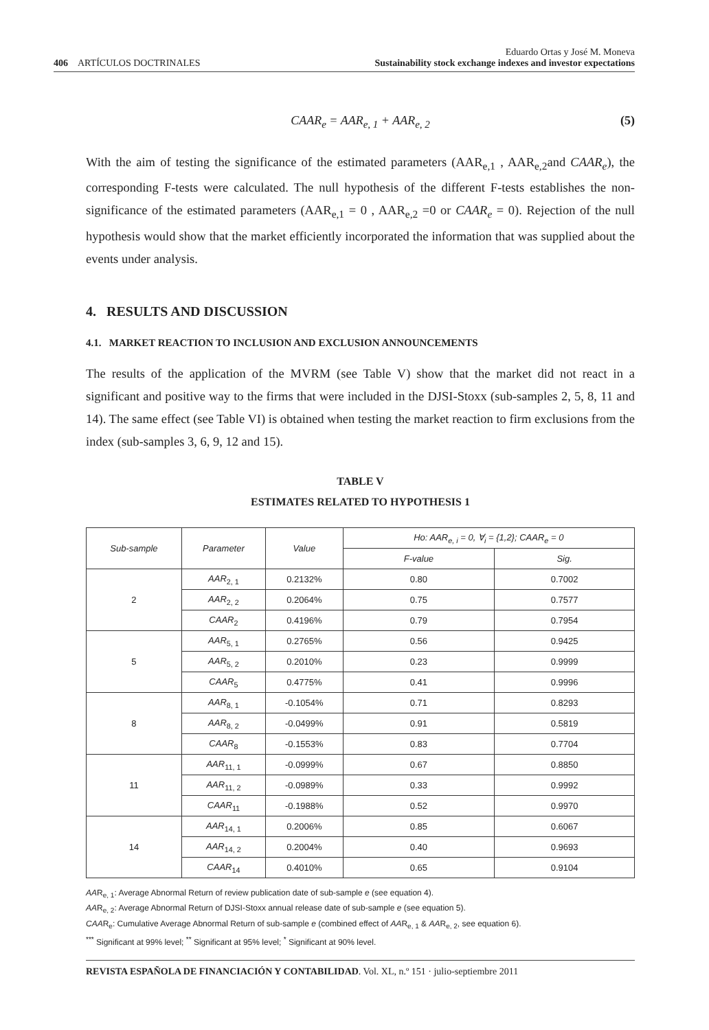406 ARTÍCULOS DOCTRINALES
Eduardo Ortas y José M. Moneva
Sustainability stock exchange indexes and investor expectations
CAAR<sub>e</sub> = AAR<sub>e, 1</sub> + AAR<sub>e, 2</sub> (5)
With the aim of testing the significance of the estimated parameters (AAR<sub>e,1</sub> , AAR<sub>e,2</sub>and CAAR<sub>e</sub>), the corresponding F-tests were calculated. The null hypothesis of the different F-tests establishes the non-significance of the estimated parameters (AAR<sub>e,1</sub> = 0 , AAR<sub>e,2</sub> =0 or CAAR<sub>e</sub> = 0). Rejection of the null hypothesis would show that the market efficiently incorporated the information that was supplied about the events under analysis.
4. RESULTS AND DISCUSSION
4.1. MARKET REACTION TO INCLUSION AND EXCLUSION ANNOUNCEMENTS
The results of the application of the MVRM (see Table V) show that the market did not react in a significant and positive way to the firms that were included in the DJSI-Stoxx (sub-samples 2, 5, 8, 11 and 14). The same effect (see Table VI) is obtained when testing the market reaction to firm exclusions from the index (sub-samples 3, 6, 9, 12 and 15).
TABLE V
ESTIMATES RELATED TO HYPOTHESIS 1
| Sub-sample | Parameter | Value | Ho: AAR<sub>e, i</sub> = 0, ∀<sub>i</sub> = {1,2}; CAAR<sub>e</sub> = 0 | |
| --- | --- | --- | --- | --- |
| | | | F-value | Sig. |
| 2 | AAR<sub>2, 1</sub> | 0.2132% | 0.80 | 0.7002 |
| | AAR<sub>2, 2</sub> | 0.2064% | 0.75 | 0.7577 |
| | CAAR<sub>2</sub> | 0.4196% | 0.79 | 0.7954 |
| 5 | AAR<sub>5, 1</sub> | 0.2765% | 0.56 | 0.9425 |
| | AAR<sub>5, 2</sub> | 0.2010% | 0.23 | 0.9999 |
| | CAAR<sub>5</sub> | 0.4775% | 0.41 | 0.9996 |
| 8 | AAR<sub>8, 1</sub> | -0.1054% | 0.71 | 0.8293 |
| | AAR<sub>8, 2</sub> | -0.0499% | 0.91 | 0.5819 |
| | CAAR<sub>8</sub> | -0.1553% | 0.83 | 0.7704 |
| 11 | AAR<sub>11, 1</sub> | -0.0999% | 0.67 | 0.8850 |
| | AAR<sub>11, 2</sub> | -0.0989% | 0.33 | 0.9992 |
| | CAAR<sub>11</sub> | -0.1988% | 0.52 | 0.9970 |
| 14 | AAR<sub>14, 1</sub> | 0.2006% | 0.85 | 0.6067 |
| | AAR<sub>14, 2</sub> | 0.2004% | 0.40 | 0.9693 |
| | CAAR<sub>14</sub> | 0.4010% | 0.65 | 0.9104 |
AAR<sub>e, 1</sub>: Average Abnormal Return of review publication date of sub-sample e (see equation 4).
AAR<sub>e, 2</sub>: Average Abnormal Return of DJSI-Stoxx annual release date of sub-sample e (see equation 5).
CAAR<sub>e</sub>: Cumulative Average Abnormal Return of sub-sample e (combined effect of AAR<sub>e, 1</sub> & AAR<sub>e, 2</sub>, see equation 6).
<sup>***</sup> Significant at 99% level; <sup>**</sup> Significant at 95% level; <sup>*</sup> Significant at 90% level.
REVISTA ESPAÑOLA DE FINANCIACIÓN Y CONTABILIDAD. Vol. XL, n.º 151 · julio-septiembre 2011